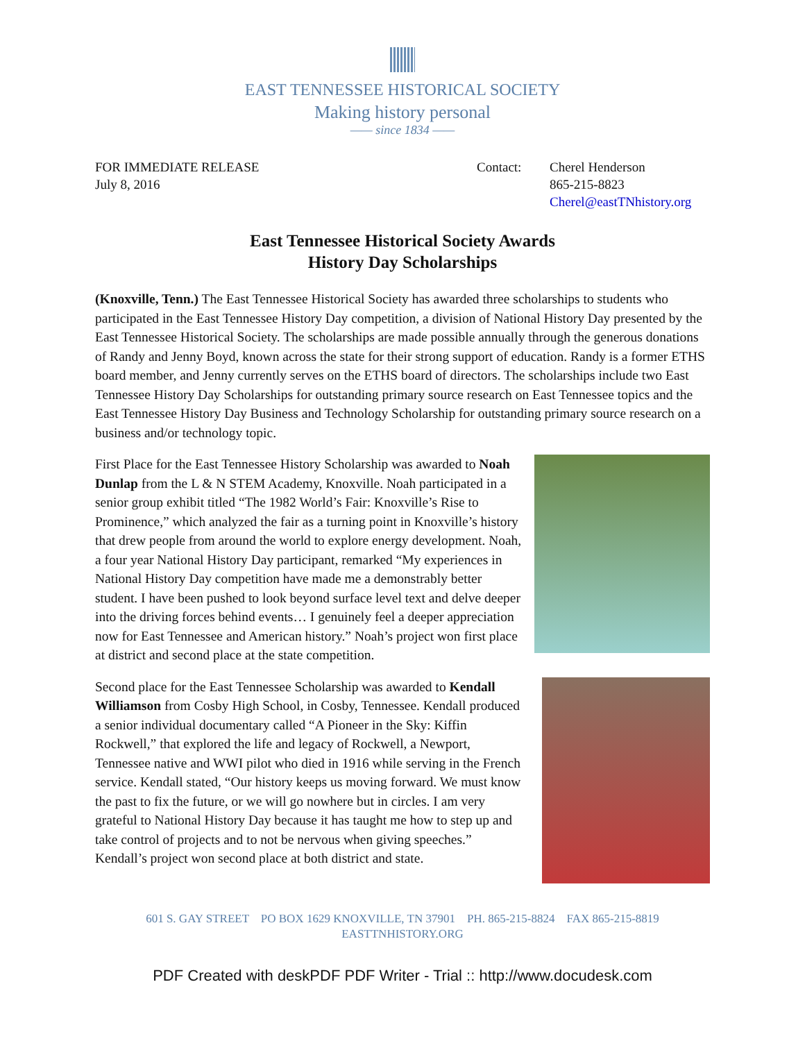EAST TENNESSEE HISTORICAL SOCIETY
Making history personal
—— since 1834 ——
FOR IMMEDIATE RELEASE
July 8, 2016
Contact: Cherel Henderson
865-215-8823
Cherel@eastTNhistory.org
East Tennessee Historical Society Awards
History Day Scholarships
(Knoxville, Tenn.) The East Tennessee Historical Society has awarded three scholarships to students who participated in the East Tennessee History Day competition, a division of National History Day presented by the East Tennessee Historical Society. The scholarships are made possible annually through the generous donations of Randy and Jenny Boyd, known across the state for their strong support of education. Randy is a former ETHS board member, and Jenny currently serves on the ETHS board of directors. The scholarships include two East Tennessee History Day Scholarships for outstanding primary source research on East Tennessee topics and the East Tennessee History Day Business and Technology Scholarship for outstanding primary source research on a business and/or technology topic.
First Place for the East Tennessee History Scholarship was awarded to Noah Dunlap from the L & N STEM Academy, Knoxville. Noah participated in a senior group exhibit titled “The 1982 World’s Fair: Knoxville’s Rise to Prominence,” which analyzed the fair as a turning point in Knoxville’s history that drew people from around the world to explore energy development. Noah, a four year National History Day participant, remarked “My experiences in National History Day competition have made me a demonstrably better student. I have been pushed to look beyond surface level text and delve deeper into the driving forces behind events… I genuinely feel a deeper appreciation now for East Tennessee and American history.” Noah’s project won first place at district and second place at the state competition.
Second place for the East Tennessee Scholarship was awarded to Kendall Williamson from Cosby High School, in Cosby, Tennessee. Kendall produced a senior individual documentary called “A Pioneer in the Sky: Kiffin Rockwell,” that explored the life and legacy of Rockwell, a Newport, Tennessee native and WWI pilot who died in 1916 while serving in the French service. Kendall stated, “Our history keeps us moving forward. We must know the past to fix the future, or we will go nowhere but in circles. I am very grateful to National History Day because it has taught me how to step up and take control of projects and to not be nervous when giving speeches.” Kendall’s project won second place at both district and state.
601 S. GAY STREET PO BOX 1629 KNOXVILLE, TN 37901 PH. 865-215-8824 FAX 865-215-8819
EASTTNHISTORY.ORG
PDF Created with deskPDF PDF Writer - Trial :: http://www.docudesk.com